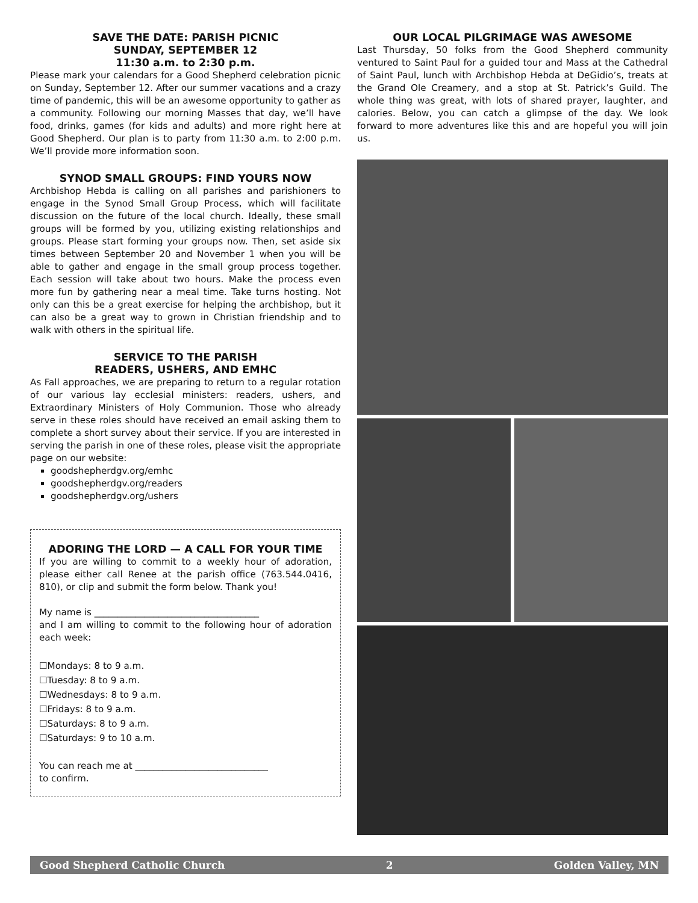SAVE THE DATE: PARISH PICNIC
SUNDAY, SEPTEMBER 12
11:30 a.m. to 2:30 p.m.
Please mark your calendars for a Good Shepherd celebration picnic on Sunday, September 12. After our summer vacations and a crazy time of pandemic, this will be an awesome opportunity to gather as a community. Following our morning Masses that day, we’ll have food, drinks, games (for kids and adults) and more right here at Good Shepherd. Our plan is to party from 11:30 a.m. to 2:00 p.m. We’ll provide more information soon.
SYNOD SMALL GROUPS: FIND YOURS NOW
Archbishop Hebda is calling on all parishes and parishioners to engage in the Synod Small Group Process, which will facilitate discussion on the future of the local church. Ideally, these small groups will be formed by you, utilizing existing relationships and groups. Please start forming your groups now. Then, set aside six times between September 20 and November 1 when you will be able to gather and engage in the small group process together. Each session will take about two hours. Make the process even more fun by gathering near a meal time. Take turns hosting. Not only can this be a great exercise for helping the archbishop, but it can also be a great way to grown in Christian friendship and to walk with others in the spiritual life.
SERVICE TO THE PARISH
READERS, USHERS, AND EMHC
As Fall approaches, we are preparing to return to a regular rotation of our various lay ecclesial ministers: readers, ushers, and Extraordinary Ministers of Holy Communion. Those who already serve in these roles should have received an email asking them to complete a short survey about their service. If you are interested in serving the parish in one of these roles, please visit the appropriate page on our website:
goodshepherdgv.org/emhc
goodshepherdgv.org/readers
goodshepherdgv.org/ushers
ADORING THE LORD — A CALL FOR YOUR TIME
If you are willing to commit to a weekly hour of adoration, please either call Renee at the parish office (763.544.0416, 810), or clip and submit the form below. Thank you!
My name is ____________________________________
and I am willing to commit to the following hour of adoration each week:
☐Mondays: 8 to 9 a.m.
☐Tuesday: 8 to 9 a.m.
☐Wednesdays: 8 to 9 a.m.
☐Fridays: 8 to 9 a.m.
☐Saturdays: 8 to 9 a.m.
☐Saturdays: 9 to 10 a.m.
You can reach me at _____________________________
to confirm.
OUR LOCAL PILGRIMAGE WAS AWESOME
Last Thursday, 50 folks from the Good Shepherd community ventured to Saint Paul for a guided tour and Mass at the Cathedral of Saint Paul, lunch with Archbishop Hebda at DeGidio’s, treats at the Grand Ole Creamery, and a stop at St. Patrick’s Guild. The whole thing was great, with lots of shared prayer, laughter, and calories. Below, you can catch a glimpse of the day. We look forward to more adventures like this and are hopeful you will join us.
Good Shepherd Catholic Church 2 Golden Valley, MN